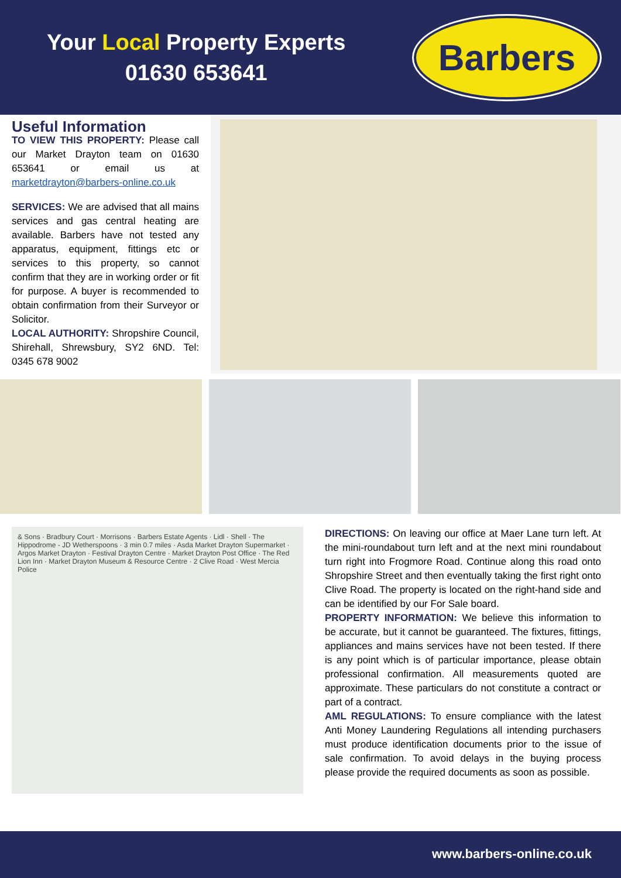Your Local Property Experts
01630 653641
Barbers
Useful Information
TO VIEW THIS PROPERTY: Please call our Market Drayton team on 01630 653641 or email us at marketdrayton@barbers-online.co.uk
SERVICES: We are advised that all mains services and gas central heating are available. Barbers have not tested any apparatus, equipment, fittings etc or services to this property, so cannot confirm that they are in working order or fit for purpose. A buyer is recommended to obtain confirmation from their Surveyor or Solicitor.
LOCAL AUTHORITY: Shropshire Council, Shirehall, Shrewsbury, SY2 6ND. Tel: 0345 678 9002
& Sons · Bradbury Court · Morrisons · Barbers Estate Agents · Lidl · Shell · The Hippodrome - JD Wetherspoons · 3 min 0.7 miles · Asda Market Drayton Supermarket · Argos Market Drayton · Festival Drayton Centre · Market Drayton Post Office · The Red Lion Inn · Market Drayton Museum & Resource Centre · 2 Clive Road · West Mercia Police
DIRECTIONS: On leaving our office at Maer Lane turn left. At the mini-roundabout turn left and at the next mini roundabout turn right into Frogmore Road. Continue along this road onto Shropshire Street and then eventually taking the first right onto Clive Road. The property is located on the right-hand side and can be identified by our For Sale board.
PROPERTY INFORMATION: We believe this information to be accurate, but it cannot be guaranteed. The fixtures, fittings, appliances and mains services have not been tested. If there is any point which is of particular importance, please obtain professional confirmation. All measurements quoted are approximate. These particulars do not constitute a contract or part of a contract.
AML REGULATIONS: To ensure compliance with the latest Anti Money Laundering Regulations all intending purchasers must produce identification documents prior to the issue of sale confirmation. To avoid delays in the buying process please provide the required documents as soon as possible.
www.barbers-online.co.uk